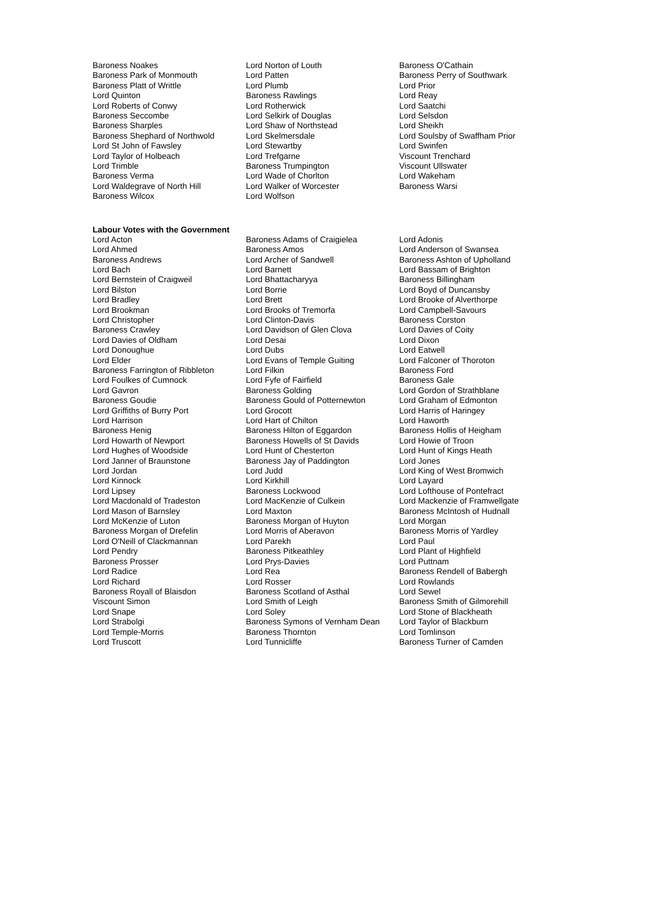| Baroness Noakes | Lord Norton of Louth | Baroness O'Cathain |
| Baroness Park of Monmouth | Lord Patten | Baroness Perry of Southwark |
| Baroness Platt of Writtle | Lord Plumb | Lord Prior |
| Lord Quinton | Baroness Rawlings | Lord Reay |
| Lord Roberts of Conwy | Lord Rotherwick | Lord Saatchi |
| Baroness Seccombe | Lord Selkirk of Douglas | Lord Selsdon |
| Baroness Sharples | Lord Shaw of Northstead | Lord Sheikh |
| Baroness Shephard of Northwold | Lord Skelmersdale | Lord Soulsby of Swaffham Prior |
| Lord St John of Fawsley | Lord Stewartby | Lord Swinfen |
| Lord Taylor of Holbeach | Lord Trefgarne | Viscount Trenchard |
| Lord Trimble | Baroness Trumpington | Viscount Ullswater |
| Baroness Verma | Lord Wade of Chorlton | Lord Wakeham |
| Lord Waldegrave of North Hill | Lord Walker of Worcester | Baroness Warsi |
| Baroness Wilcox | Lord Wolfson | |
Labour Votes with the Government
| Lord Acton | Baroness Adams of Craigielea | Lord Adonis |
| Lord Ahmed | Baroness Amos | Lord Anderson of Swansea |
| Baroness Andrews | Lord Archer of Sandwell | Baroness Ashton of Upholland |
| Lord Bach | Lord Barnett | Lord Bassam of Brighton |
| Lord Bernstein of Craigweil | Lord Bhattacharyya | Baroness Billingham |
| Lord Bilston | Lord Borrie | Lord Boyd of Duncansby |
| Lord Bradley | Lord Brett | Lord Brooke of Alverthorpe |
| Lord Brookman | Lord Brooks of Tremorfa | Lord Campbell-Savours |
| Lord Christopher | Lord Clinton-Davis | Baroness Corston |
| Baroness Crawley | Lord Davidson of Glen Clova | Lord Davies of Coity |
| Lord Davies of Oldham | Lord Desai | Lord Dixon |
| Lord Donoughue | Lord Dubs | Lord Eatwell |
| Lord Elder | Lord Evans of Temple Guiting | Lord Falconer of Thoroton |
| Baroness Farrington of Ribbleton | Lord Filkin | Baroness Ford |
| Lord Foulkes of Cumnock | Lord Fyfe of Fairfield | Baroness Gale |
| Lord Gavron | Baroness Golding | Lord Gordon of Strathblane |
| Baroness Goudie | Baroness Gould of Potternewton | Lord Graham of Edmonton |
| Lord Griffiths of Burry Port | Lord Grocott | Lord Harris of Haringey |
| Lord Harrison | Lord Hart of Chilton | Lord Haworth |
| Baroness Henig | Baroness Hilton of Eggardon | Baroness Hollis of Heigham |
| Lord Howarth of Newport | Baroness Howells of St Davids | Lord Howie of Troon |
| Lord Hughes of Woodside | Lord Hunt of Chesterton | Lord Hunt of Kings Heath |
| Lord Janner of Braunstone | Baroness Jay of Paddington | Lord Jones |
| Lord Jordan | Lord Judd | Lord King of West Bromwich |
| Lord Kinnock | Lord Kirkhill | Lord Layard |
| Lord Lipsey | Baroness Lockwood | Lord Lofthouse of Pontefract |
| Lord Macdonald of Tradeston | Lord MacKenzie of Culkein | Lord Mackenzie of Framwellgate |
| Lord Mason of Barnsley | Lord Maxton | Baroness McIntosh of Hudnall |
| Lord McKenzie of Luton | Baroness Morgan of Huyton | Lord Morgan |
| Baroness Morgan of Drefelin | Lord Morris of Aberavon | Baroness Morris of Yardley |
| Lord O'Neill of Clackmannan | Lord Parekh | Lord Paul |
| Lord Pendry | Baroness Pitkeathley | Lord Plant of Highfield |
| Baroness Prosser | Lord Prys-Davies | Lord Puttnam |
| Lord Radice | Lord Rea | Baroness Rendell of Babergh |
| Lord Richard | Lord Rosser | Lord Rowlands |
| Baroness Royall of Blaisdon | Baroness Scotland of Asthal | Lord Sewel |
| Viscount Simon | Lord Smith of Leigh | Baroness Smith of Gilmorehill |
| Lord Snape | Lord Soley | Lord Stone of Blackheath |
| Lord Strabolgi | Baroness Symons of Vernham Dean | Lord Taylor of Blackburn |
| Lord Temple-Morris | Baroness Thornton | Lord Tomlinson |
| Lord Truscott | Lord Tunnicliffe | Baroness Turner of Camden |